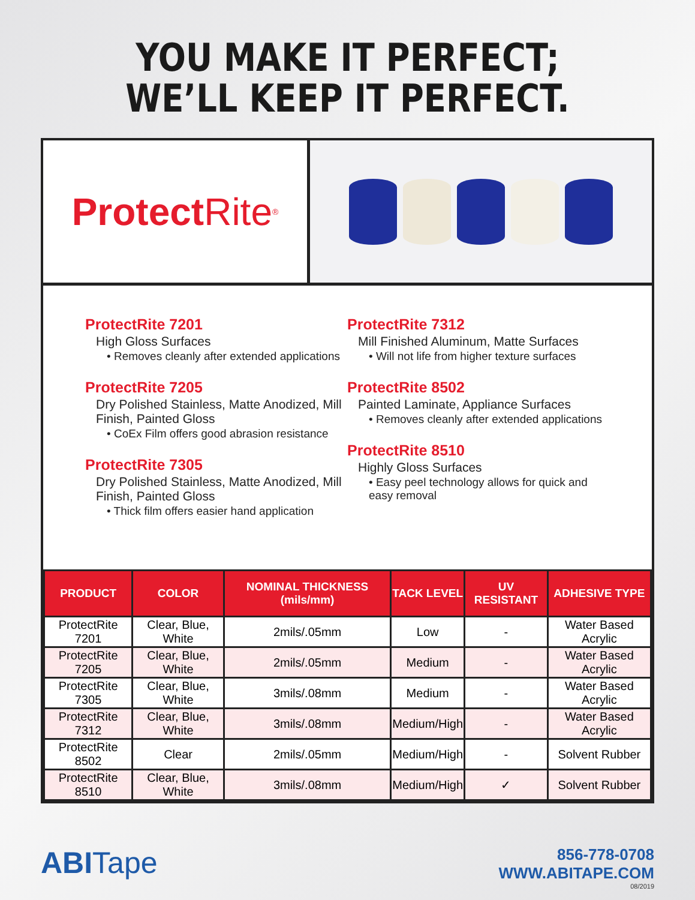YOU MAKE IT PERFECT;
WE’LL KEEP IT PERFECT.
Protect Rite<sup>®</sup>
ProtectRite 7201
High Gloss Surfaces
• Removes cleanly after extended applications
ProtectRite 7205
Dry Polished Stainless, Matte Anodized, Mill Finish, Painted Gloss
• CoEx Film offers good abrasion resistance
ProtectRite 7305
Dry Polished Stainless, Matte Anodized, Mill Finish, Painted Gloss
• Thick film offers easier hand application
ProtectRite 7312
Mill Finished Aluminum, Matte Surfaces
• Will not life from higher texture surfaces
ProtectRite 8502
Painted Laminate, Appliance Surfaces
• Removes cleanly after extended applications
ProtectRite 8510
Highly Gloss Surfaces
• Easy peel technology allows for quick and easy removal
| PRODUCT | COLOR | NOMINAL THICKNESS (mils/mm) | TACK LEVEL | UV RESISTANT | ADHESIVE TYPE |
| --- | --- | --- | --- | --- | --- |
| ProtectRite 7201 | Clear, Blue, White | 2mils/.05mm | Low | - | Water Based Acrylic |
| ProtectRite 7205 | Clear, Blue, White | 2mils/.05mm | Medium | - | Water Based Acrylic |
| ProtectRite 7305 | Clear, Blue, White | 3mils/.08mm | Medium | - | Water Based Acrylic |
| ProtectRite 7312 | Clear, Blue, White | 3mils/.08mm | Medium/High | - | Water Based Acrylic |
| ProtectRite 8502 | Clear | 2mils/.05mm | Medium/High | - | Solvent Rubber |
| ProtectRite 8510 | Clear, Blue, White | 3mils/.08mm | Medium/High | ✓ | Solvent Rubber |
ABITape
856-778-0708
WWW.ABITAPE.COM
08/2019